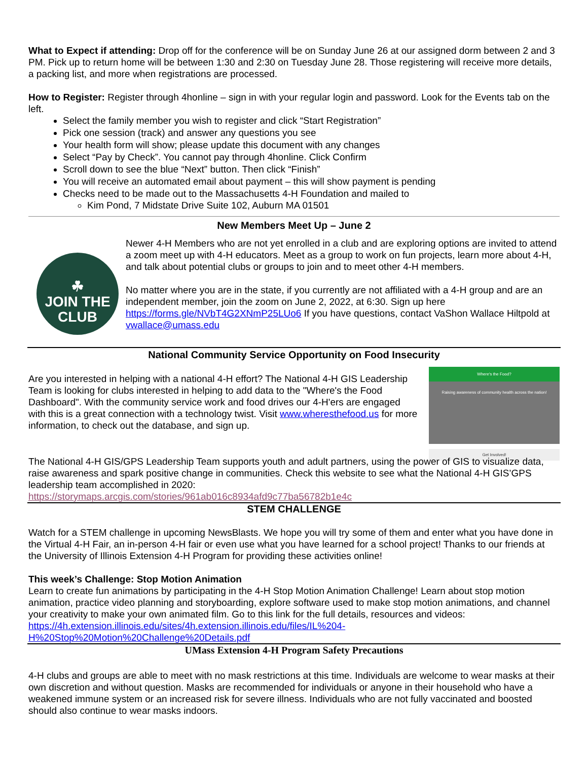What to Expect if attending: Drop off for the conference will be on Sunday June 26 at our assigned dorm between 2 and 3 PM. Pick up to return home will be between 1:30 and 2:30 on Tuesday June 28. Those registering will receive more details, a packing list, and more when registrations are processed.
How to Register: Register through 4honline – sign in with your regular login and password. Look for the Events tab on the left.
Select the family member you wish to register and click “Start Registration”
Pick one session (track) and answer any questions you see
Your health form will show; please update this document with any changes
Select “Pay by Check”. You cannot pay through 4honline. Click Confirm
Scroll down to see the blue “Next” button. Then click “Finish”
You will receive an automated email about payment – this will show payment is pending
Checks need to be made out to the Massachusetts 4-H Foundation and mailed to
Kim Pond, 7 Midstate Drive Suite 102, Auburn MA 01501
New Members Meet Up – June 2
☘
JOIN THE
CLUB
Newer 4-H Members who are not yet enrolled in a club and are exploring options are invited to attend a zoom meet up with 4-H educators. Meet as a group to work on fun projects, learn more about 4-H, and talk about potential clubs or groups to join and to meet other 4-H members.
No matter where you are in the state, if you currently are not affiliated with a 4-H group and are an independent member, join the zoom on June 2, 2022, at 6:30. Sign up here https://forms.gle/NVbT4G2XNmP25LUo6 If you have questions, contact VaShon Wallace Hiltpold at vwallace@umass.edu
National Community Service Opportunity on Food Insecurity
Are you interested in helping with a national 4-H effort? The National 4-H GIS Leadership Team is looking for clubs interested in helping to add data to the "Where's the Food Dashboard". With the community service work and food drives our 4-H'ers are engaged with this is a great connection with a technology twist. Visit www.wheresthefood.us for more information, to check out the database, and sign up.
Where's the Food?
Raising awareness of community health across the nation!
Get Involved!
The National 4-H GIS/GPS Leadership Team supports youth and adult partners, using the power of GIS to visualize data, raise awareness and spark positive change in communities. Check this website to see what the National 4-H GIS’GPS leadership team accomplished in 2020:
https://storymaps.arcgis.com/stories/961ab016c8934afd9c77ba56782b1e4c
STEM CHALLENGE
Watch for a STEM challenge in upcoming NewsBlasts. We hope you will try some of them and enter what you have done in the Virtual 4-H Fair, an in-person 4-H fair or even use what you have learned for a school project! Thanks to our friends at the University of Illinois Extension 4-H Program for providing these activities online!
This week’s Challenge: Stop Motion Animation
Learn to create fun animations by participating in the 4-H Stop Motion Animation Challenge! Learn about stop motion animation, practice video planning and storyboarding, explore software used to make stop motion animations, and channel your creativity to make your own animated film. Go to this link for the full details, resources and videos: https://4h.extension.illinois.edu/sites/4h.extension.illinois.edu/files/IL%204-H%20Stop%20Motion%20Challenge%20Details.pdf
UMass Extension 4-H Program Safety Precautions
4-H clubs and groups are able to meet with no mask restrictions at this time. Individuals are welcome to wear masks at their own discretion and without question. Masks are recommended for individuals or anyone in their household who have a weakened immune system or an increased risk for severe illness. Individuals who are not fully vaccinated and boosted should also continue to wear masks indoors.